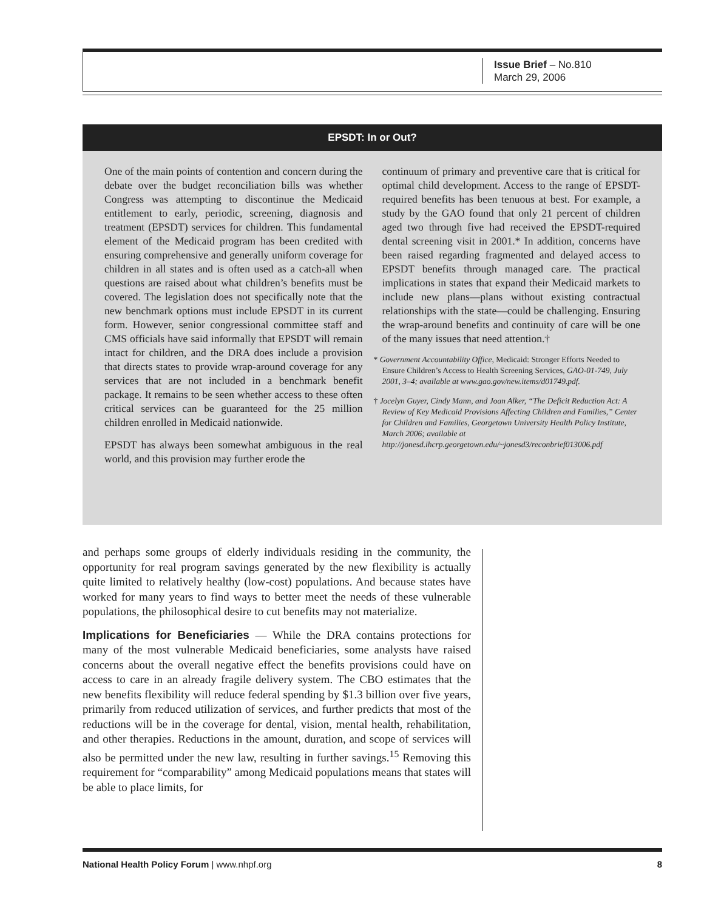Issue Brief – No.810
March 29, 2006
EPSDT: In or Out?
One of the main points of contention and concern during the debate over the budget reconciliation bills was whether Congress was attempting to discontinue the Medicaid entitlement to early, periodic, screening, diagnosis and treatment (EPSDT) services for children. This fundamental element of the Medicaid program has been credited with ensuring comprehensive and generally uniform coverage for children in all states and is often used as a catch-all when questions are raised about what children’s benefits must be covered. The legislation does not specifically note that the new benchmark options must include EPSDT in its current form. However, senior congressional committee staff and CMS officials have said informally that EPSDT will remain intact for children, and the DRA does include a provision that directs states to provide wrap-around coverage for any services that are not included in a benchmark benefit package. It remains to be seen whether access to these often critical services can be guaranteed for the 25 million children enrolled in Medicaid nationwide.
EPSDT has always been somewhat ambiguous in the real world, and this provision may further erode the
continuum of primary and preventive care that is critical for optimal child development. Access to the range of EPSDT-required benefits has been tenuous at best. For example, a study by the GAO found that only 21 percent of children aged two through five had received the EPSDT-required dental screening visit in 2001.* In addition, concerns have been raised regarding fragmented and delayed access to EPSDT benefits through managed care. The practical implications in states that expand their Medicaid markets to include new plans—plans without existing contractual relationships with the state—could be challenging. Ensuring the wrap-around benefits and continuity of care will be one of the many issues that need attention.†
* Government Accountability Office, Medicaid: Stronger Efforts Needed to Ensure Children’s Access to Health Screening Services, GAO-01-749, July 2001, 3–4; available at www.gao.gov/new.items/d01749.pdf.
† Jocelyn Guyer, Cindy Mann, and Joan Alker, “The Deficit Reduction Act: A Review of Key Medicaid Provisions Affecting Children and Families,” Center for Children and Families, Georgetown University Health Policy Institute, March 2006; available at http://jonesd.ihcrp.georgetown.edu/~jonesd3/reconbrief013006.pdf
and perhaps some groups of elderly individuals residing in the community, the opportunity for real program savings generated by the new flexibility is actually quite limited to relatively healthy (low-cost) populations. And because states have worked for many years to find ways to better meet the needs of these vulnerable populations, the philosophical desire to cut benefits may not materialize.
Implications for Beneficiaries — While the DRA contains protections for many of the most vulnerable Medicaid beneficiaries, some analysts have raised concerns about the overall negative effect the benefits provisions could have on access to care in an already fragile delivery system. The CBO estimates that the new benefits flexibility will reduce federal spending by $1.3 billion over five years, primarily from reduced utilization of services, and further predicts that most of the reductions will be in the coverage for dental, vision, mental health, rehabilitation, and other therapies. Reductions in the amount, duration, and scope of services will also be permitted under the new law, resulting in further savings.<sup>15</sup> Removing this requirement for “comparability” among Medicaid populations means that states will be able to place limits, for
National Health Policy Forum | www.nhpf.org 8